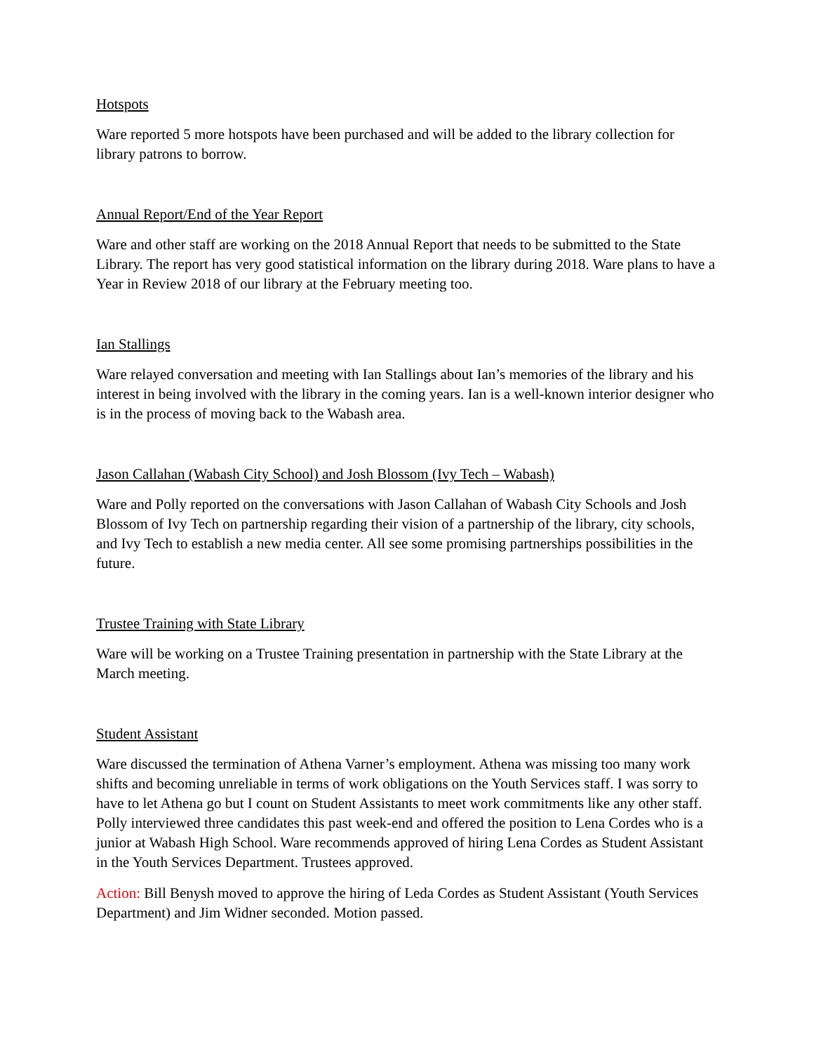Hotspots
Ware reported 5 more hotspots have been purchased and will be added to the library collection for library patrons to borrow.
Annual Report/End of the Year Report
Ware and other staff are working on the 2018 Annual Report that needs to be submitted to the State Library. The report has very good statistical information on the library during 2018. Ware plans to have a Year in Review 2018 of our library at the February meeting too.
Ian Stallings
Ware relayed conversation and meeting with Ian Stallings about Ian’s memories of the library and his interest in being involved with the library in the coming years. Ian is a well-known interior designer who is in the process of moving back to the Wabash area.
Jason Callahan (Wabash City School) and Josh Blossom (Ivy Tech – Wabash)
Ware and Polly reported on the conversations with Jason Callahan of Wabash City Schools and Josh Blossom of Ivy Tech on partnership regarding their vision of a partnership of the library, city schools, and Ivy Tech to establish a new media center. All see some promising partnerships possibilities in the future.
Trustee Training with State Library
Ware will be working on a Trustee Training presentation in partnership with the State Library at the March meeting.
Student Assistant
Ware discussed the termination of Athena Varner’s employment. Athena was missing too many work shifts and becoming unreliable in terms of work obligations on the Youth Services staff. I was sorry to have to let Athena go but I count on Student Assistants to meet work commitments like any other staff. Polly interviewed three candidates this past week-end and offered the position to Lena Cordes who is a junior at Wabash High School. Ware recommends approved of hiring Lena Cordes as Student Assistant in the Youth Services Department. Trustees approved.
Action: Bill Benysh moved to approve the hiring of Leda Cordes as Student Assistant (Youth Services Department) and Jim Widner seconded. Motion passed.